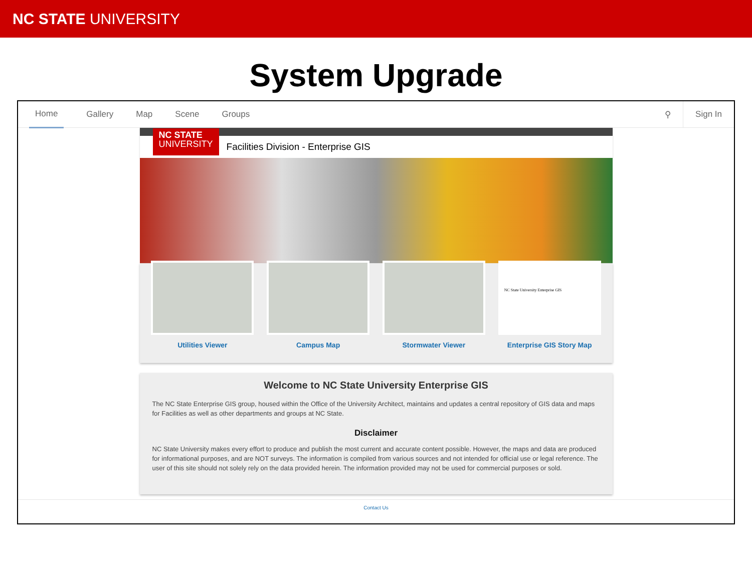NC STATE UNIVERSITY
System Upgrade
Home Gallery Map Scene Groups ⚲ Sign In
NC STATE
UNIVERSITY
Facilities Division - Enterprise GIS
Utilities Viewer Campus Map Stormwater Viewer
NC State University Enterprise GIS
Enterprise GIS Story Map
Welcome to NC State University Enterprise GIS
The NC State Enterprise GIS group, housed within the Office of the University Architect, maintains and updates a central repository of GIS data and maps for Facilities as well as other departments and groups at NC State.
Disclaimer
NC State University makes every effort to produce and publish the most current and accurate content possible. However, the maps and data are produced for informational purposes, and are NOT surveys. The information is compiled from various sources and not intended for official use or legal reference. The user of this site should not solely rely on the data provided herein. The information provided may not be used for commercial purposes or sold.
Contact Us